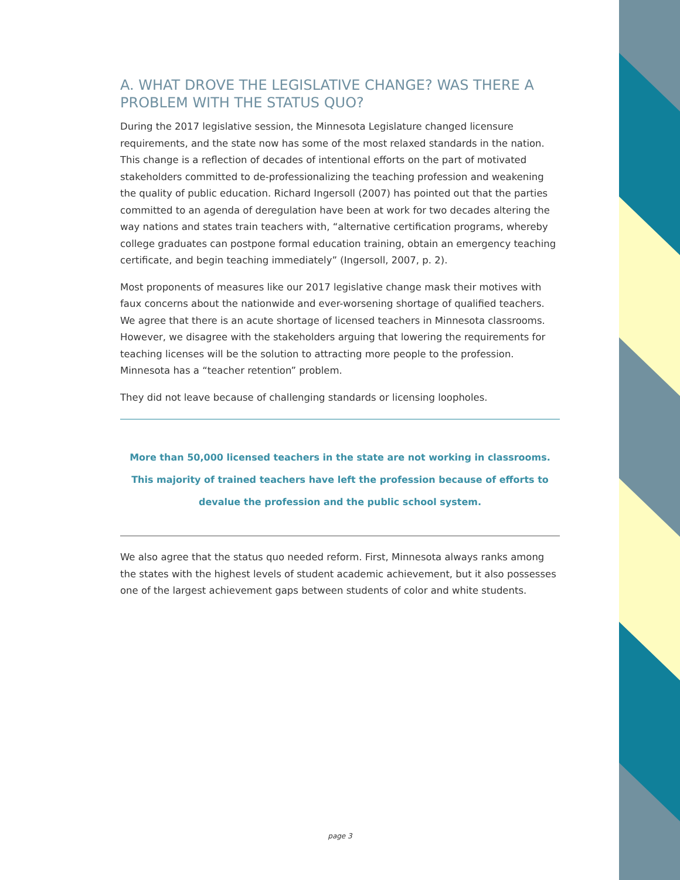A. WHAT DROVE THE LEGISLATIVE CHANGE? WAS THERE A PROBLEM WITH THE STATUS QUO?
During the 2017 legislative session, the Minnesota Legislature changed licensure requirements, and the state now has some of the most relaxed standards in the nation. This change is a reflection of decades of intentional efforts on the part of motivated stakeholders committed to de-professionalizing the teaching profession and weakening the quality of public education. Richard Ingersoll (2007) has pointed out that the parties committed to an agenda of deregulation have been at work for two decades altering the way nations and states train teachers with, “alternative certification programs, whereby college graduates can postpone formal education training, obtain an emergency teaching certificate, and begin teaching immediately” (Ingersoll, 2007, p. 2).
Most proponents of measures like our 2017 legislative change mask their motives with faux concerns about the nationwide and ever-worsening shortage of qualified teachers. We agree that there is an acute shortage of licensed teachers in Minnesota classrooms. However, we disagree with the stakeholders arguing that lowering the requirements for teaching licenses will be the solution to attracting more people to the profession. Minnesota has a “teacher retention” problem.
They did not leave because of challenging standards or licensing loopholes.
More than 50,000 licensed teachers in the state are not working in classrooms. This majority of trained teachers have left the profession because of efforts to devalue the profession and the public school system.
We also agree that the status quo needed reform. First, Minnesota always ranks among the states with the highest levels of student academic achievement, but it also possesses one of the largest achievement gaps between students of color and white students.
page 3